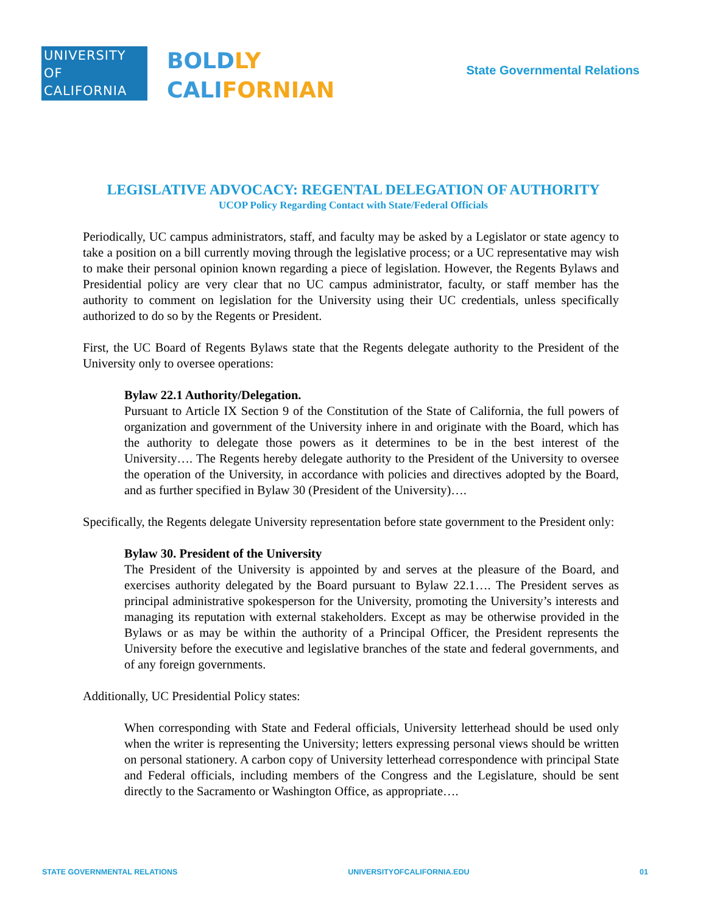UNIVERSITY
OF
CALIFORNIA
BOLDLY
CALIFORNIAN
State Governmental Relations
LEGISLATIVE ADVOCACY: REGENTAL DELEGATION OF AUTHORITY
UCOP Policy Regarding Contact with State/Federal Officials
Periodically, UC campus administrators, staff, and faculty may be asked by a Legislator or state agency to take a position on a bill currently moving through the legislative process; or a UC representative may wish to make their personal opinion known regarding a piece of legislation. However, the Regents Bylaws and Presidential policy are very clear that no UC campus administrator, faculty, or staff member has the authority to comment on legislation for the University using their UC credentials, unless specifically authorized to do so by the Regents or President.
First, the UC Board of Regents Bylaws state that the Regents delegate authority to the President of the University only to oversee operations:
Bylaw 22.1 Authority/Delegation.
Pursuant to Article IX Section 9 of the Constitution of the State of California, the full powers of organization and government of the University inhere in and originate with the Board, which has the authority to delegate those powers as it determines to be in the best interest of the University…. The Regents hereby delegate authority to the President of the University to oversee the operation of the University, in accordance with policies and directives adopted by the Board, and as further specified in Bylaw 30 (President of the University)….
Specifically, the Regents delegate University representation before state government to the President only:
Bylaw 30. President of the University
The President of the University is appointed by and serves at the pleasure of the Board, and exercises authority delegated by the Board pursuant to Bylaw 22.1…. The President serves as principal administrative spokesperson for the University, promoting the University’s interests and managing its reputation with external stakeholders. Except as may be otherwise provided in the Bylaws or as may be within the authority of a Principal Officer, the President represents the University before the executive and legislative branches of the state and federal governments, and of any foreign governments.
Additionally, UC Presidential Policy states:
When corresponding with State and Federal officials, University letterhead should be used only when the writer is representing the University; letters expressing personal views should be written on personal stationery. A carbon copy of University letterhead correspondence with principal State and Federal officials, including members of the Congress and the Legislature, should be sent directly to the Sacramento or Washington Office, as appropriate….
STATE GOVERNMENTAL RELATIONS UNIVERSITYOFCALIFORNIA.EDU 01